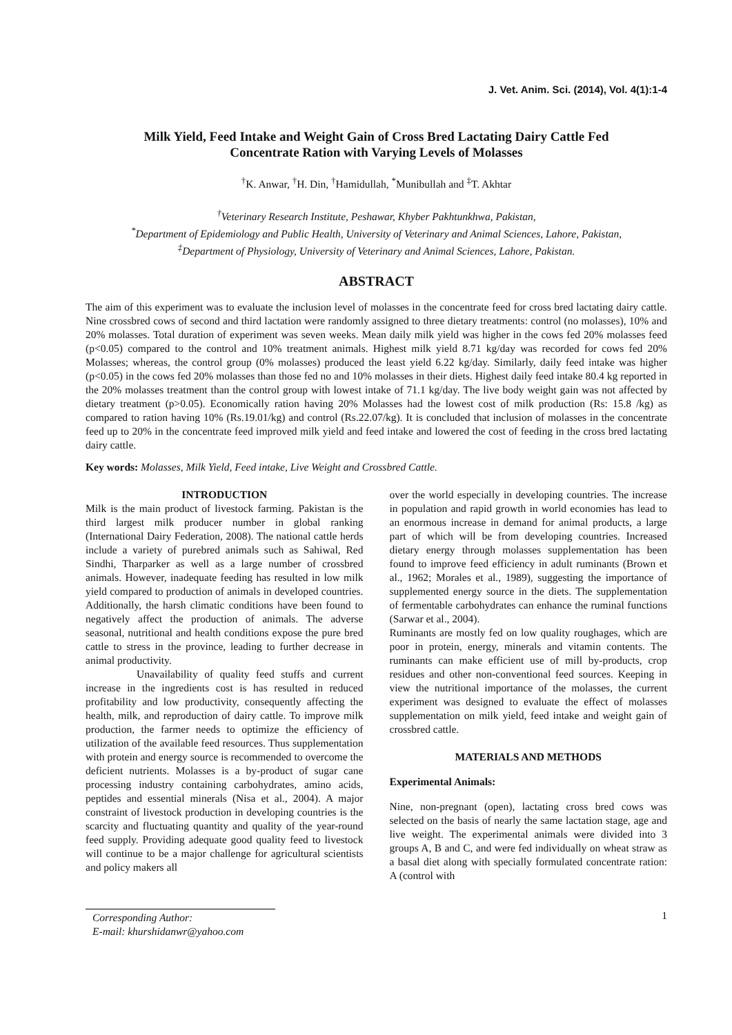J. Vet. Anim. Sci. (2014), Vol. 4(1):1-4
Milk Yield, Feed Intake and Weight Gain of Cross Bred Lactating Dairy Cattle Fed
Concentrate Ration with Varying Levels of Molasses
<sup>†</sup> K. Anwar, <sup>†</sup>H. Din, <sup>†</sup>Hamidullah, <sup>*</sup>Munibullah and <sup>‡</sup>T. Akhtar
<sup>†</sup> Veterinary Research Institute, Peshawar, Khyber Pakhtunkhwa, Pakistan,
<sup>*</sup> Department of Epidemiology and Public Health, University of Veterinary and Animal Sciences, Lahore, Pakistan,
<sup>‡</sup> Department of Physiology, University of Veterinary and Animal Sciences, Lahore, Pakistan.
ABSTRACT
The aim of this experiment was to evaluate the inclusion level of molasses in the concentrate feed for cross bred lactating dairy cattle. Nine crossbred cows of second and third lactation were randomly assigned to three dietary treatments: control (no molasses), 10% and 20% molasses. Total duration of experiment was seven weeks. Mean daily milk yield was higher in the cows fed 20% molasses feed (p<0.05) compared to the control and 10% treatment animals. Highest milk yield 8.71 kg/day was recorded for cows fed 20% Molasses; whereas, the control group (0% molasses) produced the least yield 6.22 kg/day. Similarly, daily feed intake was higher (p<0.05) in the cows fed 20% molasses than those fed no and 10% molasses in their diets. Highest daily feed intake 80.4 kg reported in the 20% molasses treatment than the control group with lowest intake of 71.1 kg/day. The live body weight gain was not affected by dietary treatment (p>0.05). Economically ration having 20% Molasses had the lowest cost of milk production (Rs: 15.8 /kg) as compared to ration having 10% (Rs.19.01/kg) and control (Rs.22.07/kg). It is concluded that inclusion of molasses in the concentrate feed up to 20% in the concentrate feed improved milk yield and feed intake and lowered the cost of feeding in the cross bred lactating dairy cattle.
Key words: Molasses, Milk Yield, Feed intake, Live Weight and Crossbred Cattle.
INTRODUCTION
Milk is the main product of livestock farming. Pakistan is the third largest milk producer number in global ranking (International Dairy Federation, 2008). The national cattle herds include a variety of purebred animals such as Sahiwal, Red Sindhi, Tharparker as well as a large number of crossbred animals. However, inadequate feeding has resulted in low milk yield compared to production of animals in developed countries. Additionally, the harsh climatic conditions have been found to negatively affect the production of animals. The adverse seasonal, nutritional and health conditions expose the pure bred cattle to stress in the province, leading to further decrease in animal productivity.
Unavailability of quality feed stuffs and current increase in the ingredients cost is has resulted in reduced profitability and low productivity, consequently affecting the health, milk, and reproduction of dairy cattle. To improve milk production, the farmer needs to optimize the efficiency of utilization of the available feed resources. Thus supplementation with protein and energy source is recommended to overcome the deficient nutrients. Molasses is a by-product of sugar cane processing industry containing carbohydrates, amino acids, peptides and essential minerals (Nisa et al., 2004). A major constraint of livestock production in developing countries is the scarcity and fluctuating quantity and quality of the year-round feed supply. Providing adequate good quality feed to livestock will continue to be a major challenge for agricultural scientists and policy makers all
over the world especially in developing countries. The increase in population and rapid growth in world economies has lead to an enormous increase in demand for animal products, a large part of which will be from developing countries. Increased dietary energy through molasses supplementation has been found to improve feed efficiency in adult ruminants (Brown et al., 1962; Morales et al., 1989), suggesting the importance of supplemented energy source in the diets. The supplementation of fermentable carbohydrates can enhance the ruminal functions (Sarwar et al., 2004).
Ruminants are mostly fed on low quality roughages, which are poor in protein, energy, minerals and vitamin contents. The ruminants can make efficient use of mill by-products, crop residues and other non-conventional feed sources. Keeping in view the nutritional importance of the molasses, the current experiment was designed to evaluate the effect of molasses supplementation on milk yield, feed intake and weight gain of crossbred cattle.
MATERIALS AND METHODS
Experimental Animals:
Nine, non-pregnant (open), lactating cross bred cows was selected on the basis of nearly the same lactation stage, age and live weight. The experimental animals were divided into 3 groups A, B and C, and were fed individually on wheat straw as a basal diet along with specially formulated concentrate ration: A (control with
Corresponding Author:
E-mail: khurshidanwr@yahoo.com
1